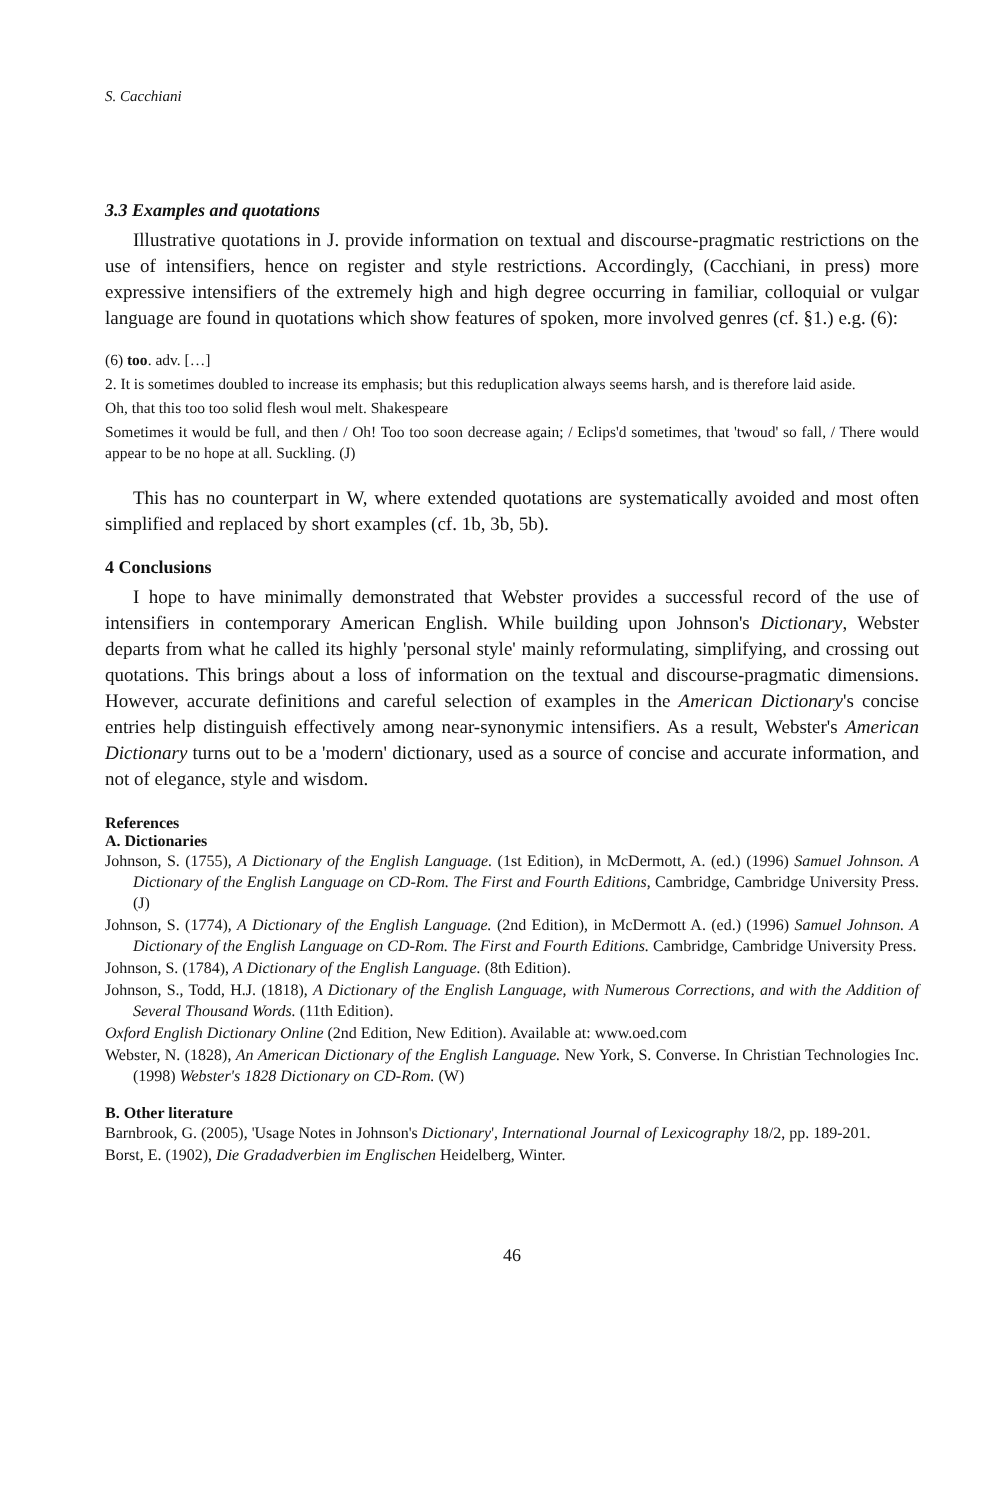S. Cacchiani
3.3 Examples and quotations
Illustrative quotations in J. provide information on textual and discourse-pragmatic restrictions on the use of intensifiers, hence on register and style restrictions. Accordingly, (Cacchiani, in press) more expressive intensifiers of the extremely high and high degree occurring in familiar, colloquial or vulgar language are found in quotations which show features of spoken, more involved genres (cf. §1.) e.g. (6):
(6) too. adv. […]
2. It is sometimes doubled to increase its emphasis; but this reduplication always seems harsh, and is therefore laid aside.
Oh, that this too too solid flesh woul melt. Shakespeare
Sometimes it would be full, and then / Oh! Too too soon decrease again; / Eclips'd sometimes, that 'twoud' so fall, / There would appear to be no hope at all. Suckling. (J)
This has no counterpart in W, where extended quotations are systematically avoided and most often simplified and replaced by short examples (cf. 1b, 3b, 5b).
4 Conclusions
I hope to have minimally demonstrated that Webster provides a successful record of the use of intensifiers in contemporary American English. While building upon Johnson's Dictionary, Webster departs from what he called its highly 'personal style' mainly reformulating, simplifying, and crossing out quotations. This brings about a loss of information on the textual and discourse-pragmatic dimensions. However, accurate definitions and careful selection of examples in the American Dictionary's concise entries help distinguish effectively among near-synonymic intensifiers. As a result, Webster's American Dictionary turns out to be a 'modern' dictionary, used as a source of concise and accurate information, and not of elegance, style and wisdom.
References
A. Dictionaries
Johnson, S. (1755), A Dictionary of the English Language. (1st Edition), in McDermott, A. (ed.) (1996) Samuel Johnson. A Dictionary of the English Language on CD-Rom. The First and Fourth Editions, Cambridge, Cambridge University Press. (J)
Johnson, S. (1774), A Dictionary of the English Language. (2nd Edition), in McDermott A. (ed.) (1996) Samuel Johnson. A Dictionary of the English Language on CD-Rom. The First and Fourth Editions. Cambridge, Cambridge University Press.
Johnson, S. (1784), A Dictionary of the English Language. (8th Edition).
Johnson, S., Todd, H.J. (1818), A Dictionary of the English Language, with Numerous Corrections, and with the Addition of Several Thousand Words. (11th Edition).
Oxford English Dictionary Online (2nd Edition, New Edition). Available at: www.oed.com
Webster, N. (1828), An American Dictionary of the English Language. New York, S. Converse. In Christian Technologies Inc. (1998) Webster's 1828 Dictionary on CD-Rom. (W)
B. Other literature
Barnbrook, G. (2005), 'Usage Notes in Johnson's Dictionary', International Journal of Lexicography 18/2, pp. 189-201.
Borst, E. (1902), Die Gradadverbien im Englischen Heidelberg, Winter.
46